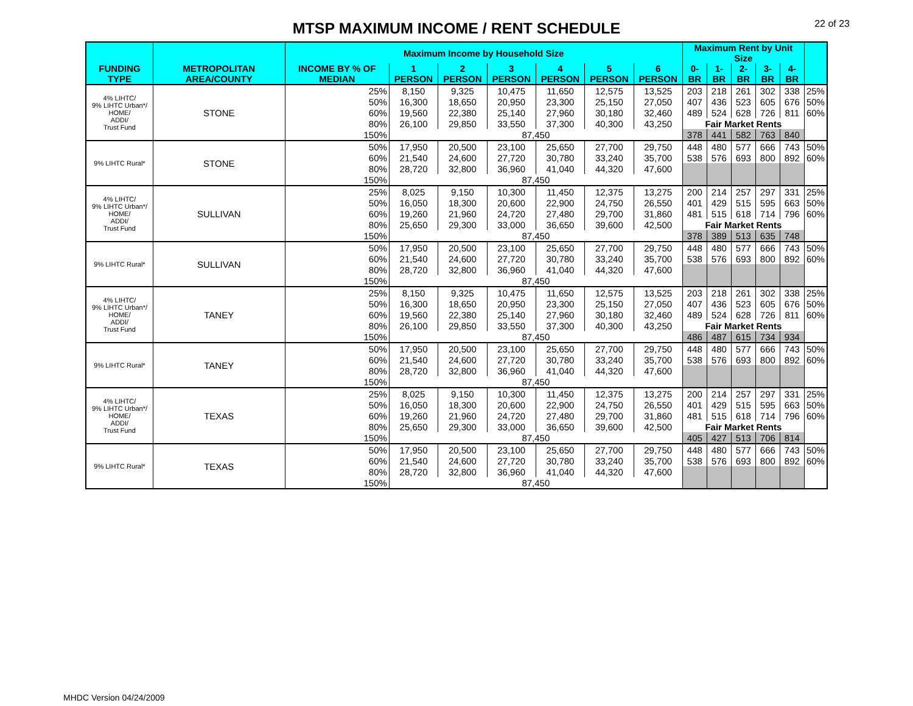22 of 23
MTSP MAXIMUM INCOME / RENT SCHEDULE
| | | Maximum Income by Household Size | | | | | | | Maximum Rent by Unit Size | | | | | |
| --- | --- | --- | --- | --- | --- | --- | --- | --- | --- | --- | --- | --- | --- | --- |
| FUNDING TYPE | METROPOLITAN AREA/COUNTY | INCOME BY % OF MEDIAN | 1 PERSON | 2 PERSON | 3 PERSON | 4 PERSON | 5 PERSON | 6 PERSON | 0-BR | 1-BR | 2-BR | 3-BR | 4-BR | |
| 4% LIHTC/ 9% LIHTC Urban*/ HOME/ ADDI/ Trust Fund | STONE | 25% | 8,150 | 9,325 | 10,475 | 11,650 | 12,575 | 13,525 | 203 | 218 | 261 | 302 | 338 | 25% |
| | | 50% | 16,300 | 18,650 | 20,950 | 23,300 | 25,150 | 27,050 | 407 | 436 | 523 | 605 | 676 | 50% |
| | | 60% | 19,560 | 22,380 | 25,140 | 27,960 | 30,180 | 32,460 | 489 | 524 | 628 | 726 | 811 | 60% |
| | | 80% | 26,100 | 29,850 | 33,550 | 37,300 | 40,300 | 43,250 | Fair Market Rents | | | | | |
| | | 150% | 87,450 | | | | | | 378 | 441 | 582 | 763 | 840 | |
| 9% LIHTC Rural* | STONE | 50% | 17,950 | 20,500 | 23,100 | 25,650 | 27,700 | 29,750 | 448 | 480 | 577 | 666 | 743 | 50% |
| | | 60% | 21,540 | 24,600 | 27,720 | 30,780 | 33,240 | 35,700 | 538 | 576 | 693 | 800 | 892 | 60% |
| | | 80% | 28,720 | 32,800 | 36,960 | 41,040 | 44,320 | 47,600 | | | | | | |
| | | 150% | 87,450 | | | | | | | | | | | |
| 4% LIHTC/ 9% LIHTC Urban*/ HOME/ ADDI/ Trust Fund | SULLIVAN | 25% | 8,025 | 9,150 | 10,300 | 11,450 | 12,375 | 13,275 | 200 | 214 | 257 | 297 | 331 | 25% |
| | | 50% | 16,050 | 18,300 | 20,600 | 22,900 | 24,750 | 26,550 | 401 | 429 | 515 | 595 | 663 | 50% |
| | | 60% | 19,260 | 21,960 | 24,720 | 27,480 | 29,700 | 31,860 | 481 | 515 | 618 | 714 | 796 | 60% |
| | | 80% | 25,650 | 29,300 | 33,000 | 36,650 | 39,600 | 42,500 | Fair Market Rents | | | | | |
| | | 150% | 87,450 | | | | | | 378 | 389 | 513 | 635 | 748 | |
| 9% LIHTC Rural* | SULLIVAN | 50% | 17,950 | 20,500 | 23,100 | 25,650 | 27,700 | 29,750 | 448 | 480 | 577 | 666 | 743 | 50% |
| | | 60% | 21,540 | 24,600 | 27,720 | 30,780 | 33,240 | 35,700 | 538 | 576 | 693 | 800 | 892 | 60% |
| | | 80% | 28,720 | 32,800 | 36,960 | 41,040 | 44,320 | 47,600 | | | | | | |
| | | 150% | 87,450 | | | | | | | | | | | |
| 4% LIHTC/ 9% LIHTC Urban*/ HOME/ ADDI/ Trust Fund | TANEY | 25% | 8,150 | 9,325 | 10,475 | 11,650 | 12,575 | 13,525 | 203 | 218 | 261 | 302 | 338 | 25% |
| | | 50% | 16,300 | 18,650 | 20,950 | 23,300 | 25,150 | 27,050 | 407 | 436 | 523 | 605 | 676 | 50% |
| | | 60% | 19,560 | 22,380 | 25,140 | 27,960 | 30,180 | 32,460 | 489 | 524 | 628 | 726 | 811 | 60% |
| | | 80% | 26,100 | 29,850 | 33,550 | 37,300 | 40,300 | 43,250 | Fair Market Rents | | | | | |
| | | 150% | 87,450 | | | | | | 486 | 487 | 615 | 734 | 934 | |
| 9% LIHTC Rural* | TANEY | 50% | 17,950 | 20,500 | 23,100 | 25,650 | 27,700 | 29,750 | 448 | 480 | 577 | 666 | 743 | 50% |
| | | 60% | 21,540 | 24,600 | 27,720 | 30,780 | 33,240 | 35,700 | 538 | 576 | 693 | 800 | 892 | 60% |
| | | 80% | 28,720 | 32,800 | 36,960 | 41,040 | 44,320 | 47,600 | | | | | | |
| | | 150% | 87,450 | | | | | | | | | | | |
| 4% LIHTC/ 9% LIHTC Urban*/ HOME/ ADDI/ Trust Fund | TEXAS | 25% | 8,025 | 9,150 | 10,300 | 11,450 | 12,375 | 13,275 | 200 | 214 | 257 | 297 | 331 | 25% |
| | | 50% | 16,050 | 18,300 | 20,600 | 22,900 | 24,750 | 26,550 | 401 | 429 | 515 | 595 | 663 | 50% |
| | | 60% | 19,260 | 21,960 | 24,720 | 27,480 | 29,700 | 31,860 | 481 | 515 | 618 | 714 | 796 | 60% |
| | | 80% | 25,650 | 29,300 | 33,000 | 36,650 | 39,600 | 42,500 | Fair Market Rents | | | | | |
| | | 150% | 87,450 | | | | | | 405 | 427 | 513 | 706 | 814 | |
| 9% LIHTC Rural* | TEXAS | 50% | 17,950 | 20,500 | 23,100 | 25,650 | 27,700 | 29,750 | 448 | 480 | 577 | 666 | 743 | 50% |
| | | 60% | 21,540 | 24,600 | 27,720 | 30,780 | 33,240 | 35,700 | 538 | 576 | 693 | 800 | 892 | 60% |
| | | 80% | 28,720 | 32,800 | 36,960 | 41,040 | 44,320 | 47,600 | | | | | | |
| | | 150% | 87,450 | | | | | | | | | | | |
MHDC Version 04/24/2009